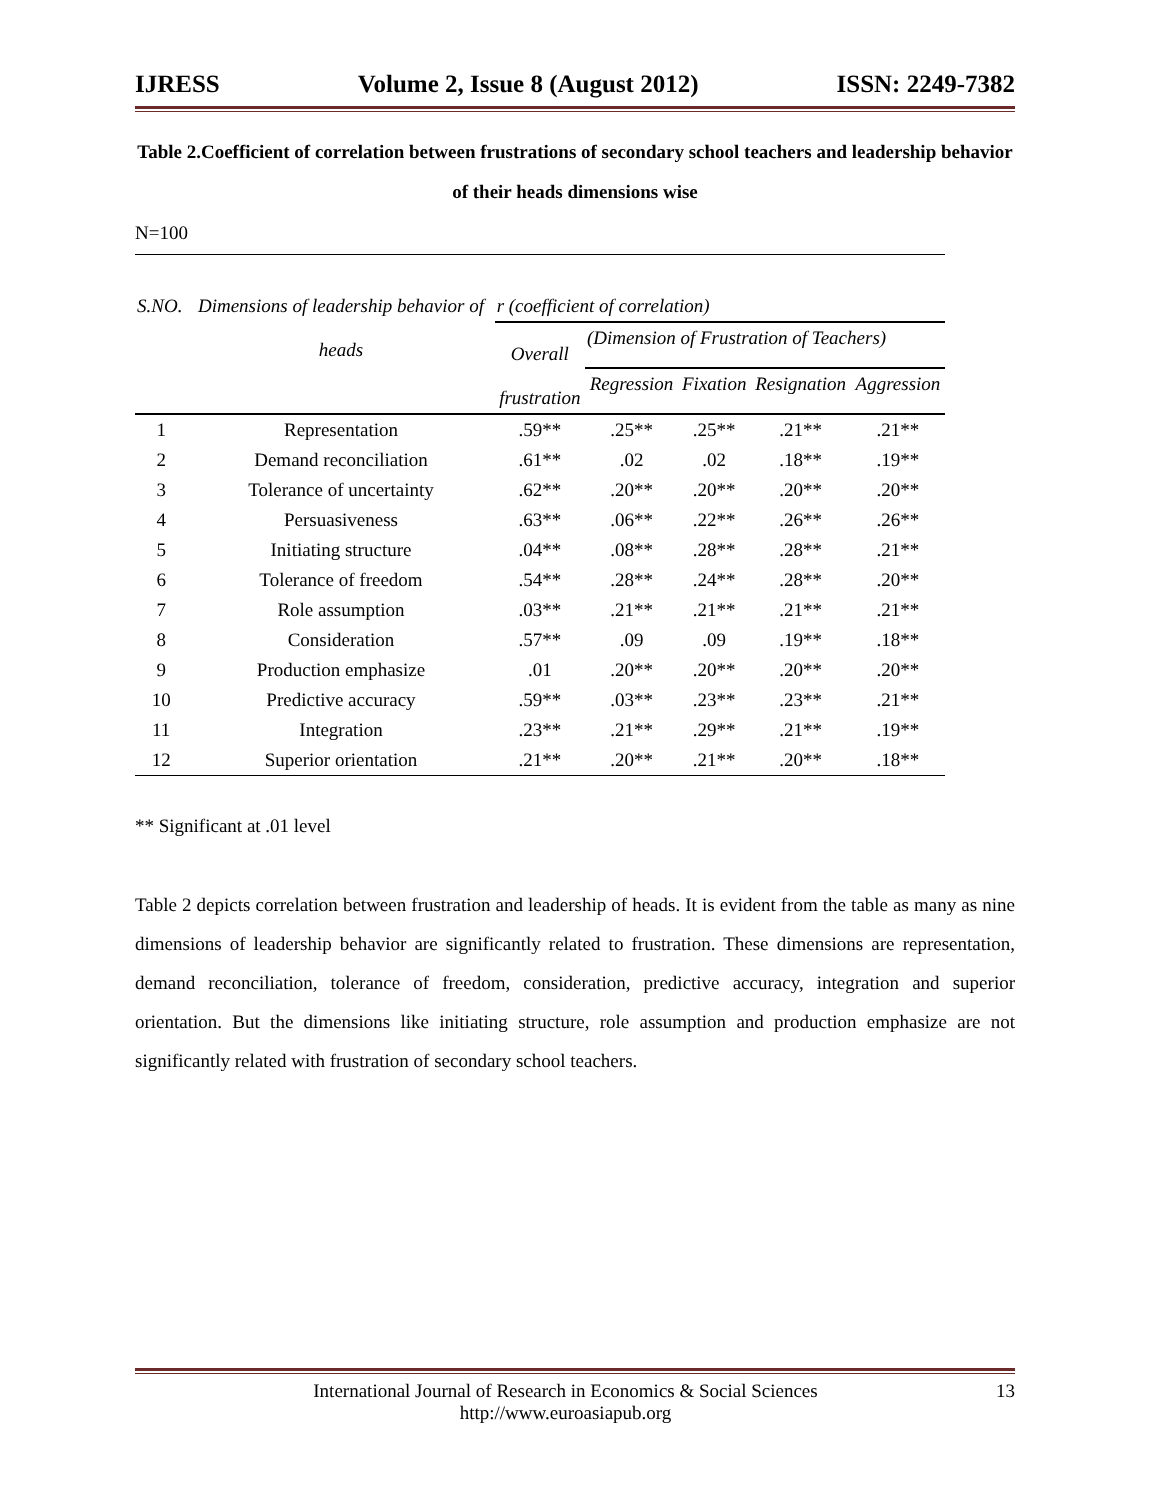IJRESS Volume 2, Issue 8 (August 2012) ISSN: 2249-7382
Table 2.Coefficient of correlation between frustrations of secondary school teachers and leadership behavior of their heads dimensions wise
N=100
| S.NO. | Dimensions of leadership behavior of heads | r (coefficient of correlation) | | | | |
| --- | --- | --- | --- | --- | --- | --- |
| | | Overall frustration | (Dimension of Frustration of Teachers) | | | |
| | | | Regression | Fixation | Resignation | Aggression |
| 1 | Representation | .59** | .25** | .25** | .21** | .21** |
| 2 | Demand reconciliation | .61** | .02 | .02 | .18** | .19** |
| 3 | Tolerance of uncertainty | .62** | .20** | .20** | .20** | .20** |
| 4 | Persuasiveness | .63** | .06** | .22** | .26** | .26** |
| 5 | Initiating structure | .04** | .08** | .28** | .28** | .21** |
| 6 | Tolerance of freedom | .54** | .28** | .24** | .28** | .20** |
| 7 | Role assumption | .03** | .21** | .21** | .21** | .21** |
| 8 | Consideration | .57** | .09 | .09 | .19** | .18** |
| 9 | Production emphasize | .01 | .20** | .20** | .20** | .20** |
| 10 | Predictive accuracy | .59** | .03** | .23** | .23** | .21** |
| 11 | Integration | .23** | .21** | .29** | .21** | .19** |
| 12 | Superior orientation | .21** | .20** | .21** | .20** | .18** |
** Significant at .01 level
Table 2 depicts correlation between frustration and leadership of heads. It is evident from the table as many as nine dimensions of leadership behavior are significantly related to frustration. These dimensions are representation, demand reconciliation, tolerance of freedom, consideration, predictive accuracy, integration and superior orientation. But the dimensions like initiating structure, role assumption and production emphasize are not significantly related with frustration of secondary school teachers.
International Journal of Research in Economics & Social Sciences
http://www.euroasiapub.org 13